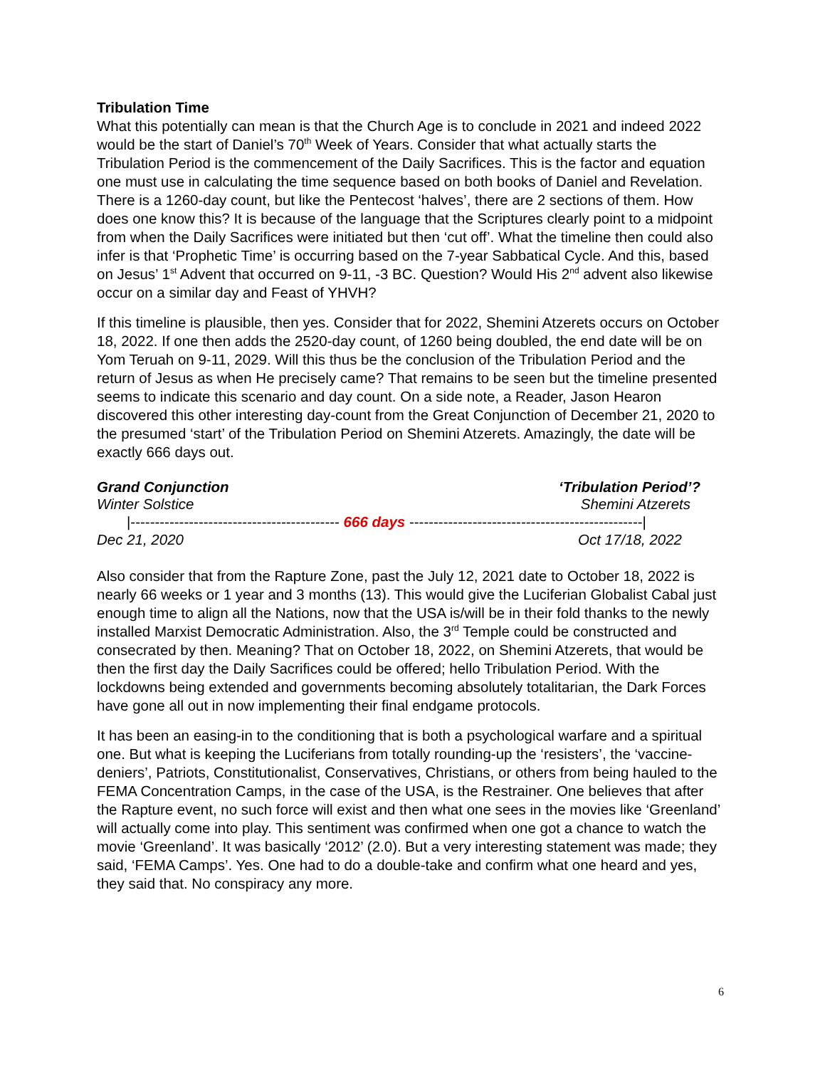Tribulation Time
What this potentially can mean is that the Church Age is to conclude in 2021 and indeed 2022 would be the start of Daniel’s 70<sup>th</sup> Week of Years. Consider that what actually starts the Tribulation Period is the commencement of the Daily Sacrifices. This is the factor and equation one must use in calculating the time sequence based on both books of Daniel and Revelation. There is a 1260-day count, but like the Pentecost ‘halves’, there are 2 sections of them. How does one know this? It is because of the language that the Scriptures clearly point to a midpoint from when the Daily Sacrifices were initiated but then ‘cut off’. What the timeline then could also infer is that ‘Prophetic Time’ is occurring based on the 7-year Sabbatical Cycle. And this, based on Jesus’ 1<sup>st</sup> Advent that occurred on 9-11, -3 BC. Question? Would His 2<sup>nd</sup> advent also likewise occur on a similar day and Feast of YHVH?
If this timeline is plausible, then yes. Consider that for 2022, Shemini Atzerets occurs on October 18, 2022. If one then adds the 2520-day count, of 1260 being doubled, the end date will be on Yom Teruah on 9-11, 2029. Will this thus be the conclusion of the Tribulation Period and the return of Jesus as when He precisely came? That remains to be seen but the timeline presented seems to indicate this scenario and day count. On a side note, a Reader, Jason Hearon discovered this other interesting day-count from the Great Conjunction of December 21, 2020 to the presumed ‘start’ of the Tribulation Period on Shemini Atzerets. Amazingly, the date will be exactly 666 days out.
Grand Conjunction ‘Tribulation Period’?
Winter Solstice Shemini Atzerets
|------------------------------------------- 666 days ------------------------------------------------|
Dec 21, 2020 Oct 17/18, 2022
Also consider that from the Rapture Zone, past the July 12, 2021 date to October 18, 2022 is nearly 66 weeks or 1 year and 3 months (13). This would give the Luciferian Globalist Cabal just enough time to align all the Nations, now that the USA is/will be in their fold thanks to the newly installed Marxist Democratic Administration. Also, the 3<sup>rd</sup> Temple could be constructed and consecrated by then. Meaning? That on October 18, 2022, on Shemini Atzerets, that would be then the first day the Daily Sacrifices could be offered; hello Tribulation Period. With the lockdowns being extended and governments becoming absolutely totalitarian, the Dark Forces have gone all out in now implementing their final endgame protocols.
It has been an easing-in to the conditioning that is both a psychological warfare and a spiritual one. But what is keeping the Luciferians from totally rounding-up the ‘resisters’, the ‘vaccine-deniers’, Patriots, Constitutionalist, Conservatives, Christians, or others from being hauled to the FEMA Concentration Camps, in the case of the USA, is the Restrainer. One believes that after the Rapture event, no such force will exist and then what one sees in the movies like ‘Greenland’ will actually come into play. This sentiment was confirmed when one got a chance to watch the movie ‘Greenland’. It was basically ‘2012’ (2.0). But a very interesting statement was made; they said, ‘FEMA Camps’. Yes. One had to do a double-take and confirm what one heard and yes, they said that. No conspiracy any more.
6